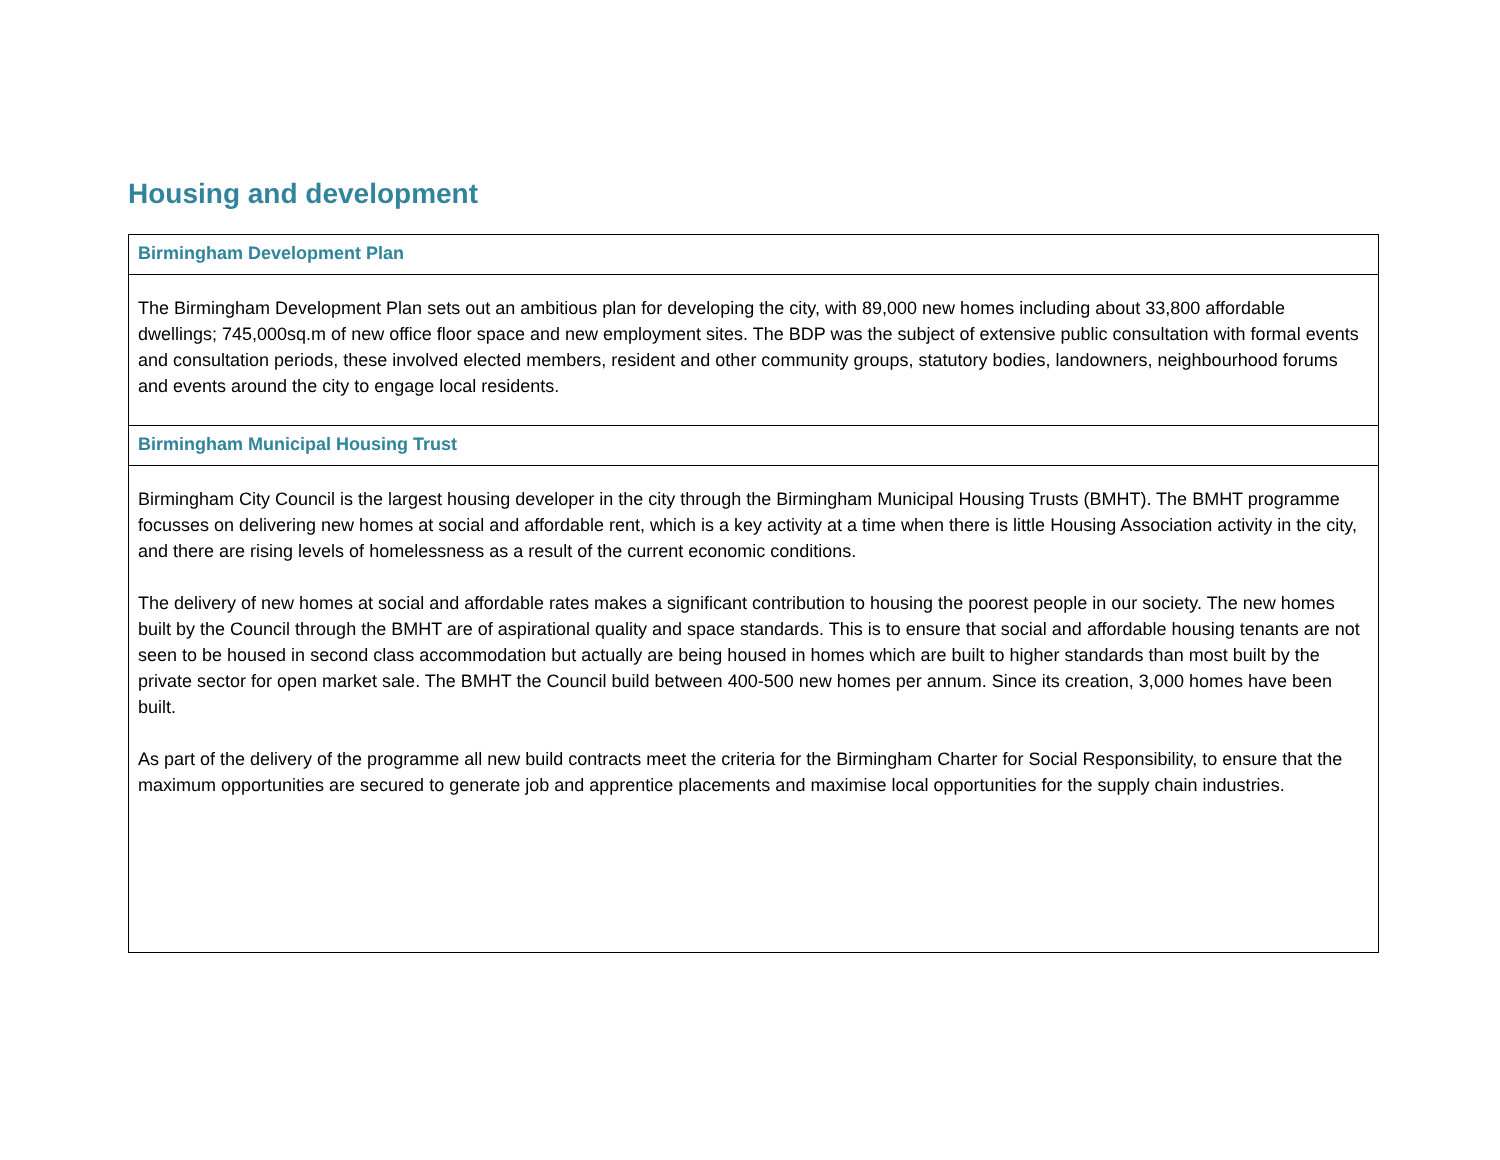Housing and development
| Birmingham Development Plan |
| --- |
| The Birmingham Development Plan sets out an ambitious plan for developing the city, with 89,000 new homes including about 33,800 affordable dwellings; 745,000sq.m of new office floor space and new employment sites. The BDP was the subject of extensive public consultation with formal events and consultation periods, these involved elected members, resident and other community groups, statutory bodies, landowners, neighbourhood forums and events around the city to engage local residents. |
| Birmingham Municipal Housing Trust |
| Birmingham City Council is the largest housing developer in the city through the Birmingham Municipal Housing Trusts (BMHT). The BMHT programme focusses on delivering new homes at social and affordable rent, which is a key activity at a time when there is little Housing Association activity in the city, and there are rising levels of homelessness as a result of the current economic conditions. The delivery of new homes at social and affordable rates makes a significant contribution to housing the poorest people in our society. The new homes built by the Council through the BMHT are of aspirational quality and space standards. This is to ensure that social and affordable housing tenants are not seen to be housed in second class accommodation but actually are being housed in homes which are built to higher standards than most built by the private sector for open market sale. The BMHT the Council build between 400-500 new homes per annum. Since its creation, 3,000 homes have been built. As part of the delivery of the programme all new build contracts meet the criteria for the Birmingham Charter for Social Responsibility, to ensure that the maximum opportunities are secured to generate job and apprentice placements and maximise local opportunities for the supply chain industries. |